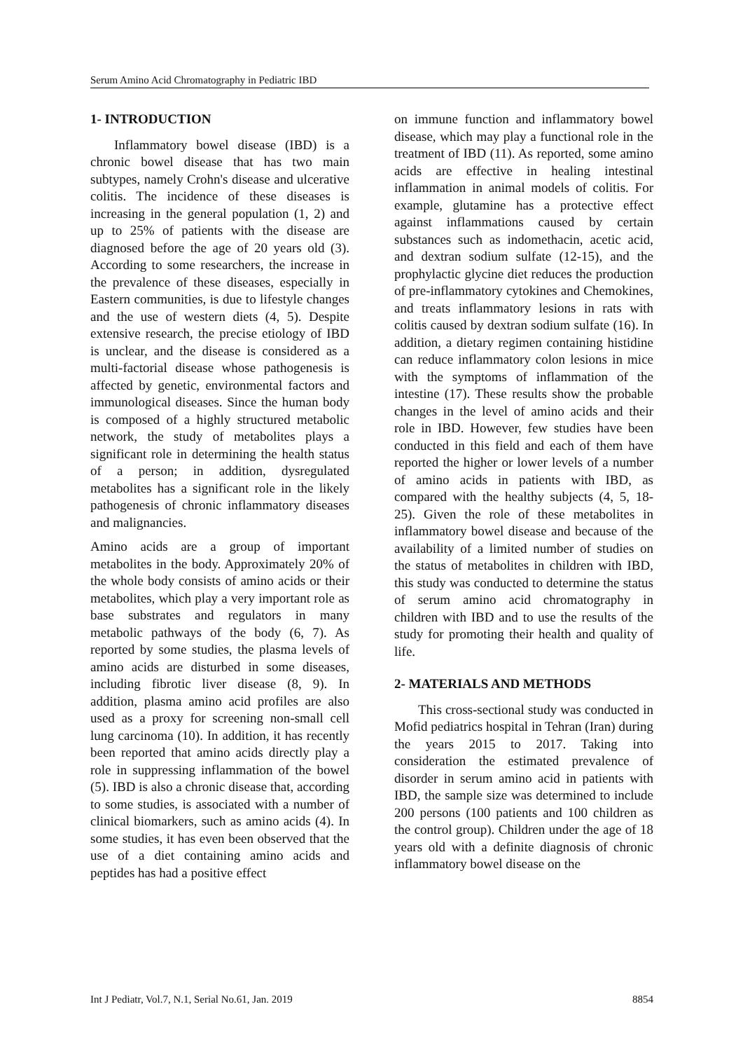Serum Amino Acid Chromatography in Pediatric IBD
1- INTRODUCTION
Inflammatory bowel disease (IBD) is a chronic bowel disease that has two main subtypes, namely Crohn's disease and ulcerative colitis. The incidence of these diseases is increasing in the general population (1, 2) and up to 25% of patients with the disease are diagnosed before the age of 20 years old (3). According to some researchers, the increase in the prevalence of these diseases, especially in Eastern communities, is due to lifestyle changes and the use of western diets (4, 5). Despite extensive research, the precise etiology of IBD is unclear, and the disease is considered as a multi-factorial disease whose pathogenesis is affected by genetic, environmental factors and immunological diseases. Since the human body is composed of a highly structured metabolic network, the study of metabolites plays a significant role in determining the health status of a person; in addition, dysregulated metabolites has a significant role in the likely pathogenesis of chronic inflammatory diseases and malignancies.
Amino acids are a group of important metabolites in the body. Approximately 20% of the whole body consists of amino acids or their metabolites, which play a very important role as base substrates and regulators in many metabolic pathways of the body (6, 7). As reported by some studies, the plasma levels of amino acids are disturbed in some diseases, including fibrotic liver disease (8, 9). In addition, plasma amino acid profiles are also used as a proxy for screening non-small cell lung carcinoma (10). In addition, it has recently been reported that amino acids directly play a role in suppressing inflammation of the bowel (5). IBD is also a chronic disease that, according to some studies, is associated with a number of clinical biomarkers, such as amino acids (4). In some studies, it has even been observed that the use of a diet containing amino acids and peptides has had a positive effect
on immune function and inflammatory bowel disease, which may play a functional role in the treatment of IBD (11). As reported, some amino acids are effective in healing intestinal inflammation in animal models of colitis. For example, glutamine has a protective effect against inflammations caused by certain substances such as indomethacin, acetic acid, and dextran sodium sulfate (12-15), and the prophylactic glycine diet reduces the production of pre-inflammatory cytokines and Chemokines, and treats inflammatory lesions in rats with colitis caused by dextran sodium sulfate (16). In addition, a dietary regimen containing histidine can reduce inflammatory colon lesions in mice with the symptoms of inflammation of the intestine (17). These results show the probable changes in the level of amino acids and their role in IBD. However, few studies have been conducted in this field and each of them have reported the higher or lower levels of a number of amino acids in patients with IBD, as compared with the healthy subjects (4, 5, 18-25). Given the role of these metabolites in inflammatory bowel disease and because of the availability of a limited number of studies on the status of metabolites in children with IBD, this study was conducted to determine the status of serum amino acid chromatography in children with IBD and to use the results of the study for promoting their health and quality of life.
2- MATERIALS AND METHODS
This cross-sectional study was conducted in Mofid pediatrics hospital in Tehran (Iran) during the years 2015 to 2017. Taking into consideration the estimated prevalence of disorder in serum amino acid in patients with IBD, the sample size was determined to include 200 persons (100 patients and 100 children as the control group). Children under the age of 18 years old with a definite diagnosis of chronic inflammatory bowel disease on the
Int J Pediatr, Vol.7, N.1, Serial No.61, Jan. 2019 8854